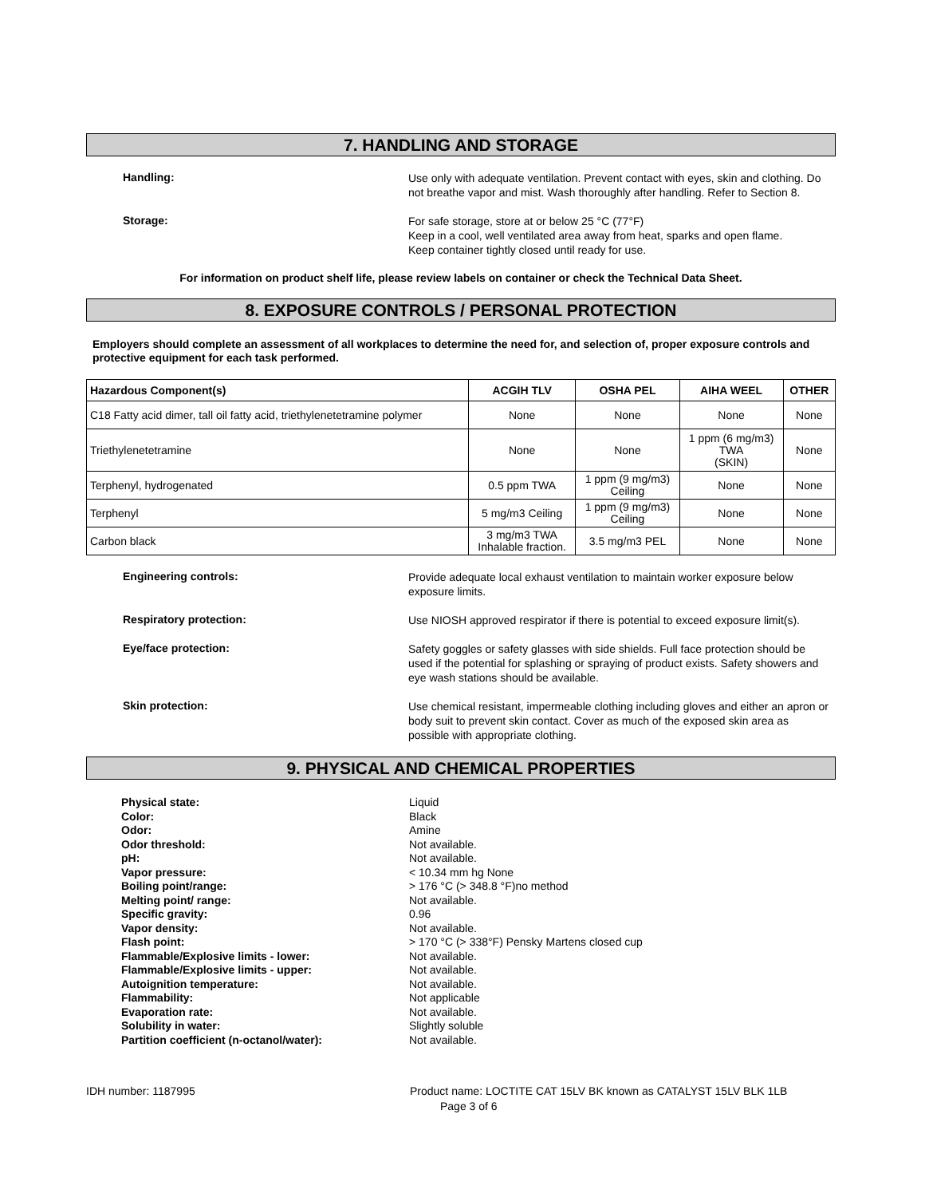7. HANDLING AND STORAGE
Handling:
Use only with adequate ventilation. Prevent contact with eyes, skin and clothing. Do not breathe vapor and mist. Wash thoroughly after handling. Refer to Section 8.
Storage:
For safe storage, store at or below 25 °C (77°F)
Keep in a cool, well ventilated area away from heat, sparks and open flame.
Keep container tightly closed until ready for use.
For information on product shelf life, please review labels on container or check the Technical Data Sheet.
8. EXPOSURE CONTROLS / PERSONAL PROTECTION
Employers should complete an assessment of all workplaces to determine the need for, and selection of, proper exposure controls and protective equipment for each task performed.
| Hazardous Component(s) | ACGIH TLV | OSHA PEL | AIHA WEEL | OTHER |
| --- | --- | --- | --- | --- |
| C18 Fatty acid dimer, tall oil fatty acid, triethylenetetramine polymer | None | None | None | None |
| Triethylenetetramine | None | None | 1 ppm (6 mg/m3) TWA (SKIN) | None |
| Terphenyl, hydrogenated | 0.5 ppm TWA | 1 ppm (9 mg/m3) Ceiling | None | None |
| Terphenyl | 5 mg/m3 Ceiling | 1 ppm (9 mg/m3) Ceiling | None | None |
| Carbon black | 3 mg/m3 TWA Inhalable fraction. | 3.5 mg/m3 PEL | None | None |
Engineering controls:
Provide adequate local exhaust ventilation to maintain worker exposure below exposure limits.
Respiratory protection:
Use NIOSH approved respirator if there is potential to exceed exposure limit(s).
Eye/face protection:
Safety goggles or safety glasses with side shields. Full face protection should be used if the potential for splashing or spraying of product exists. Safety showers and eye wash stations should be available.
Skin protection:
Use chemical resistant, impermeable clothing including gloves and either an apron or body suit to prevent skin contact. Cover as much of the exposed skin area as possible with appropriate clothing.
9. PHYSICAL AND CHEMICAL PROPERTIES
Physical state:
Color:
Odor:
Odor threshold:
pH:
Vapor pressure:
Boiling point/range:
Melting point/ range:
Specific gravity:
Vapor density:
Flash point:
Flammable/Explosive limits - lower:
Flammable/Explosive limits - upper:
Autoignition temperature:
Flammability:
Evaporation rate:
Solubility in water:
Partition coefficient (n-octanol/water):
Liquid
Black
Amine
Not available.
Not available.
< 10.34 mm hg None
> 176 °C (> 348.8 °F)no method
Not available.
0.96
Not available.
> 170 °C (> 338°F) Pensky Martens closed cup
Not available.
Not available.
Not available.
Not applicable
Not available.
Slightly soluble
Not available.
IDH number: 1187995 Product name: LOCTITE CAT 15LV BK known as CATALYST 15LV BLK 1LB
Page 3 of 6